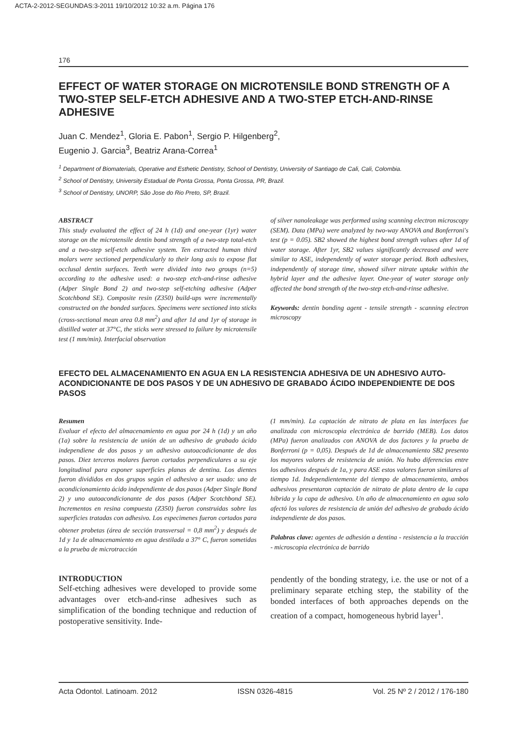ACTA-2-2012-SEGUNDAS:3-2011 19/10/2012 10:32 a.m. Página 176
176
EFFECT OF WATER STORAGE ON MICROTENSILE BOND STRENGTH OF A TWO-STEP SELF-ETCH ADHESIVE AND A TWO-STEP ETCH-AND-RINSE ADHESIVE
Juan C. Mendez<sup>1</sup>, Gloria E. Pabon<sup>1</sup>, Sergio P. Hilgenberg<sup>2</sup>,
Eugenio J. Garcia<sup>3</sup>, Beatriz Arana-Correa<sup>1</sup>
<sup>1</sup> Department of Biomaterials, Operative and Esthetic Dentistry, School of Dentistry, University of Santiago de Cali, Cali, Colombia.
<sup>2</sup> School of Dentistry, University Estadual de Ponta Grossa, Ponta Grossa, PR, Brazil.
<sup>3</sup> School of Dentistry, UNORP, São Jose do Rio Preto, SP, Brazil.
ABSTRACT
This study evaluated the effect of 24 h (1d) and one-year (1yr) water storage on the microtensile dentin bond strength of a two-step total-etch and a two-step self-etch adhesive system. Ten extracted human third molars were sectioned perpendicularly to their long axis to expose flat occlusal dentin surfaces. Teeth were divided into two groups (n=5) according to the adhesive used: a two-step etch-and-rinse adhesive (Adper Single Bond 2) and two-step self-etching adhesive (Adper Scotchbond SE). Composite resin (Z350) build-ups were incrementally constructed on the bonded surfaces. Specimens were sectioned into sticks (cross-sectional mean area 0.8 mm<sup>2</sup>) and after 1d and 1yr of storage in distilled water at 37°C, the sticks were stressed to failure by microtensile test (1 mm/min). Interfacial observation
of silver nanoleakage was performed using scanning electron microscopy (SEM). Data (MPa) were analyzed by two-way ANOVA and Bonferroni's test (p = 0.05). SB2 showed the highest bond strength values after 1d of water storage. After 1yr, SB2 values significantly decreased and were similar to ASE, independently of water storage period. Both adhesives, independently of storage time, showed silver nitrate uptake within the hybrid layer and the adhesive layer. One-year of water storage only affected the bond strength of the two-step etch-and-rinse adhesive.
Keywords: dentin bonding agent - tensile strength - scanning electron microscopy
EFECTO DEL ALMACENAMIENTO EN AGUA EN LA RESISTENCIA ADHESIVA DE UN ADHESIVO AUTO-ACONDICIONANTE DE DOS PASOS Y DE UN ADHESIVO DE GRABADO ÁCIDO INDEPENDIENTE DE DOS PASOS
Resumen
Evaluar el efecto del almacenamiento en agua por 24 h (1d) y un año (1a) sobre la resistencia de unión de un adhesivo de grabado ácido independiene de dos pasos y un adhesivo autoacodicionante de dos pasos. Diez terceros molares fueron cortados perpendiculares a su eje longitudinal para exponer superficies planas de dentina. Los dientes fueron divididos en dos grupos según el adhesivo a ser usado: uno de acondicionamiento ácido independiente de dos pasos (Adper Single Bond 2) y uno autoacondicionante de dos pasos (Adper Scotchbond SE). Incrementos en resina compuesta (Z350) fueron construidas sobre las superficies tratadas con adhesivo. Los especimenes fueron cortados para obtener probetas (área de sección transversal = 0,8 mm<sup>2</sup>) y después de 1d y 1a de almacenamiento en agua destilada a 37° C, fueron sometidas a la prueba de microtracción
(1 mm/min). La captación de nitrato de plata en las interfaces fue analizada con microscopia electrónica de barrido (MEB). Los datos (MPa) fueron analizados con ANOVA de dos factores y la prueba de Bonferroni (p = 0,05). Después de 1d de almacenamiento SB2 presento los mayores valores de resistencia de unión. No hubo diferencias entre los adhesivos después de 1a, y para ASE estos valores fueron similares al tiempo 1d. Independientemente del tiempo de almacenamiento, ambos adhesivos presentaron captación de nitrato de plata dentro de la capa híbrida y la capa de adhesivo. Un año de almacenamiento en agua solo afectó los valores de resistencia de unión del adhesivo de grabado ácido independiente de dos pasos.
Palabras clave: agentes de adhesión a dentina - resistencia a la tracción - microscopia electrónica de barrido
INTRODUCTION
Self-etching adhesives were developed to provide some advantages over etch-and-rinse adhesives such as simplification of the bonding technique and reduction of postoperative sensitivity. Inde-
pendently of the bonding strategy, i.e. the use or not of a preliminary separate etching step, the stability of the bonded interfaces of both approaches depends on the creation of a compact, homogeneous hybrid layer<sup>1</sup>.
Acta Odontol. Latinoam. 2012 ISSN 0326-4815 Vol. 25 Nº 2 / 2012 / 176-180